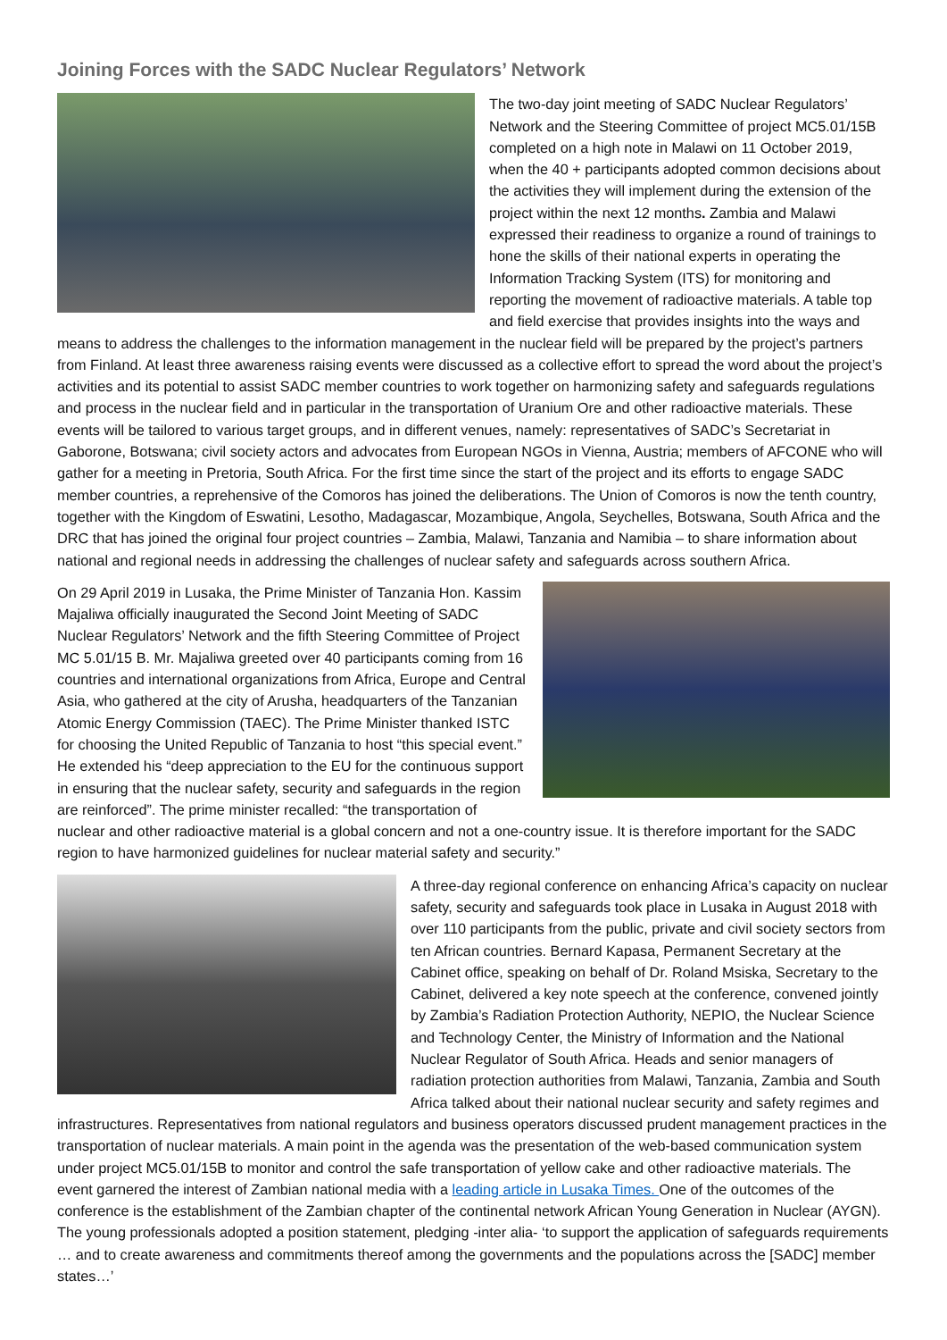Joining Forces with the SADC Nuclear Regulators’ Network
The two-day joint meeting of SADC Nuclear Regulators’ Network and the Steering Committee of project MC5.01/15B completed on a high note in Malawi on 11 October 2019, when the 40 + participants adopted common decisions about the activities they will implement during the extension of the project within the next 12 months. Zambia and Malawi expressed their readiness to organize a round of trainings to hone the skills of their national experts in operating the Information Tracking System (ITS) for monitoring and reporting the movement of radioactive materials. A table top and field exercise that provides insights into the ways and means to address the challenges to the information management in the nuclear field will be prepared by the project’s partners from Finland. At least three awareness raising events were discussed as a collective effort to spread the word about the project’s activities and its potential to assist SADC member countries to work together on harmonizing safety and safeguards regulations and process in the nuclear field and in particular in the transportation of Uranium Ore and other radioactive materials. These events will be tailored to various target groups, and in different venues, namely: representatives of SADC’s Secretariat in Gaborone, Botswana; civil society actors and advocates from European NGOs in Vienna, Austria; members of AFCONE who will gather for a meeting in Pretoria, South Africa. For the first time since the start of the project and its efforts to engage SADC member countries, a reprehensive of the Comoros has joined the deliberations. The Union of Comoros is now the tenth country, together with the Kingdom of Eswatini, Lesotho, Madagascar, Mozambique, Angola, Seychelles, Botswana, South Africa and the DRC that has joined the original four project countries – Zambia, Malawi, Tanzania and Namibia – to share information about national and regional needs in addressing the challenges of nuclear safety and safeguards across southern Africa.
On 29 April 2019 in Lusaka, the Prime Minister of Tanzania Hon. Kassim Majaliwa officially inaugurated the Second Joint Meeting of SADC Nuclear Regulators’ Network and the fifth Steering Committee of Project MC 5.01/15 B. Mr. Majaliwa greeted over 40 participants coming from 16 countries and international organizations from Africa, Europe and Central Asia, who gathered at the city of Arusha, headquarters of the Tanzanian Atomic Energy Commission (TAEC). The Prime Minister thanked ISTC for choosing the United Republic of Tanzania to host “this special event.” He extended his “deep appreciation to the EU for the continuous support in ensuring that the nuclear safety, security and safeguards in the region are reinforced”. The prime minister recalled: “the transportation of nuclear and other radioactive material is a global concern and not a one-country issue. It is therefore important for the SADC region to have harmonized guidelines for nuclear material safety and security.”
A three-day regional conference on enhancing Africa’s capacity on nuclear safety, security and safeguards took place in Lusaka in August 2018 with over 110 participants from the public, private and civil society sectors from ten African countries. Bernard Kapasa, Permanent Secretary at the Cabinet office, speaking on behalf of Dr. Roland Msiska, Secretary to the Cabinet, delivered a key note speech at the conference, convened jointly by Zambia’s Radiation Protection Authority, NEPIO, the Nuclear Science and Technology Center, the Ministry of Information and the National Nuclear Regulator of South Africa. Heads and senior managers of radiation protection authorities from Malawi, Tanzania, Zambia and South Africa talked about their national nuclear security and safety regimes and infrastructures. Representatives from national regulators and business operators discussed prudent management practices in the transportation of nuclear materials. A main point in the agenda was the presentation of the web-based communication system under project MC5.01/15B to monitor and control the safe transportation of yellow cake and other radioactive materials. The event garnered the interest of Zambian national media with a leading article in Lusaka Times. One of the outcomes of the conference is the establishment of the Zambian chapter of the continental network African Young Generation in Nuclear (AYGN). The young professionals adopted a position statement, pledging -inter alia- ‘to support the application of safeguards requirements … and to create awareness and commitments thereof among the governments and the populations across the [SADC] member states…’